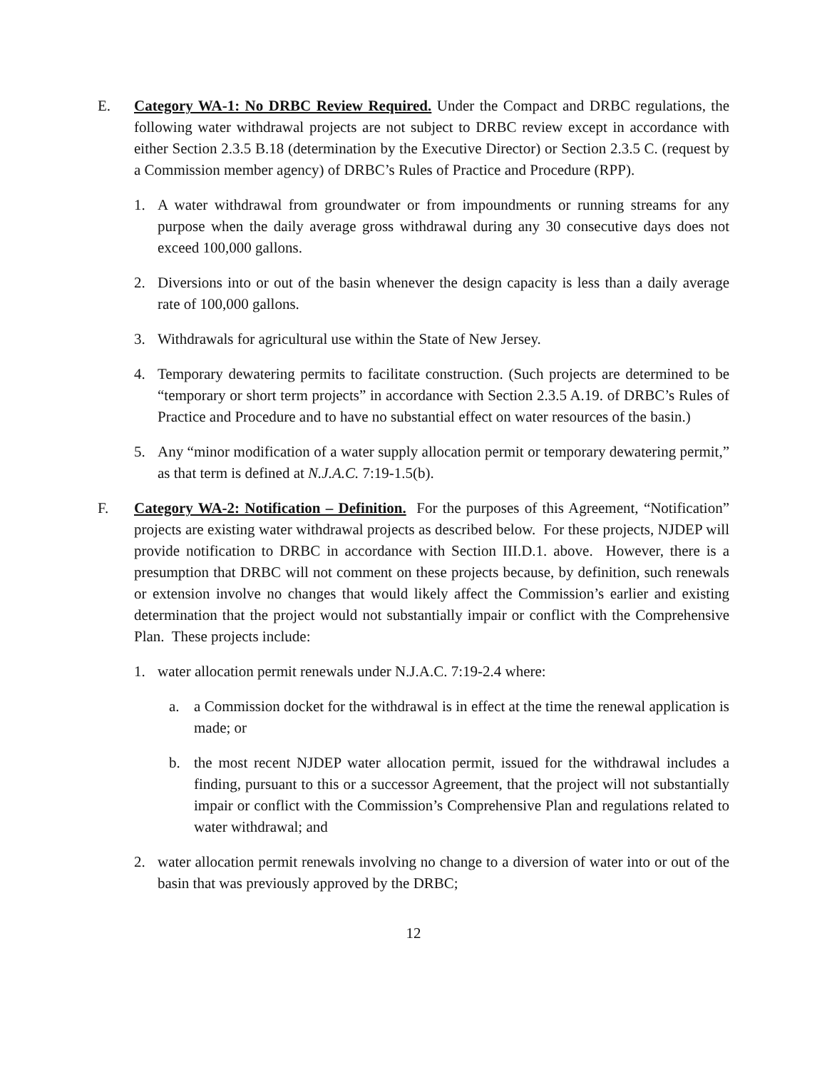E. Category WA-1: No DRBC Review Required. Under the Compact and DRBC regulations, the following water withdrawal projects are not subject to DRBC review except in accordance with either Section 2.3.5 B.18 (determination by the Executive Director) or Section 2.3.5 C. (request by a Commission member agency) of DRBC’s Rules of Practice and Procedure (RPP).
1. A water withdrawal from groundwater or from impoundments or running streams for any purpose when the daily average gross withdrawal during any 30 consecutive days does not exceed 100,000 gallons.
2. Diversions into or out of the basin whenever the design capacity is less than a daily average rate of 100,000 gallons.
3. Withdrawals for agricultural use within the State of New Jersey.
4. Temporary dewatering permits to facilitate construction. (Such projects are determined to be “temporary or short term projects” in accordance with Section 2.3.5 A.19. of DRBC’s Rules of Practice and Procedure and to have no substantial effect on water resources of the basin.)
5. Any “minor modification of a water supply allocation permit or temporary dewatering permit,” as that term is defined at N.J.A.C. 7:19-1.5(b).
F. Category WA-2: Notification – Definition. For the purposes of this Agreement, “Notification” projects are existing water withdrawal projects as described below. For these projects, NJDEP will provide notification to DRBC in accordance with Section III.D.1. above. However, there is a presumption that DRBC will not comment on these projects because, by definition, such renewals or extension involve no changes that would likely affect the Commission’s earlier and existing determination that the project would not substantially impair or conflict with the Comprehensive Plan. These projects include:
1. water allocation permit renewals under N.J.A.C. 7:19-2.4 where:
a. a Commission docket for the withdrawal is in effect at the time the renewal application is made; or
b. the most recent NJDEP water allocation permit, issued for the withdrawal includes a finding, pursuant to this or a successor Agreement, that the project will not substantially impair or conflict with the Commission’s Comprehensive Plan and regulations related to water withdrawal; and
2. water allocation permit renewals involving no change to a diversion of water into or out of the basin that was previously approved by the DRBC;
12